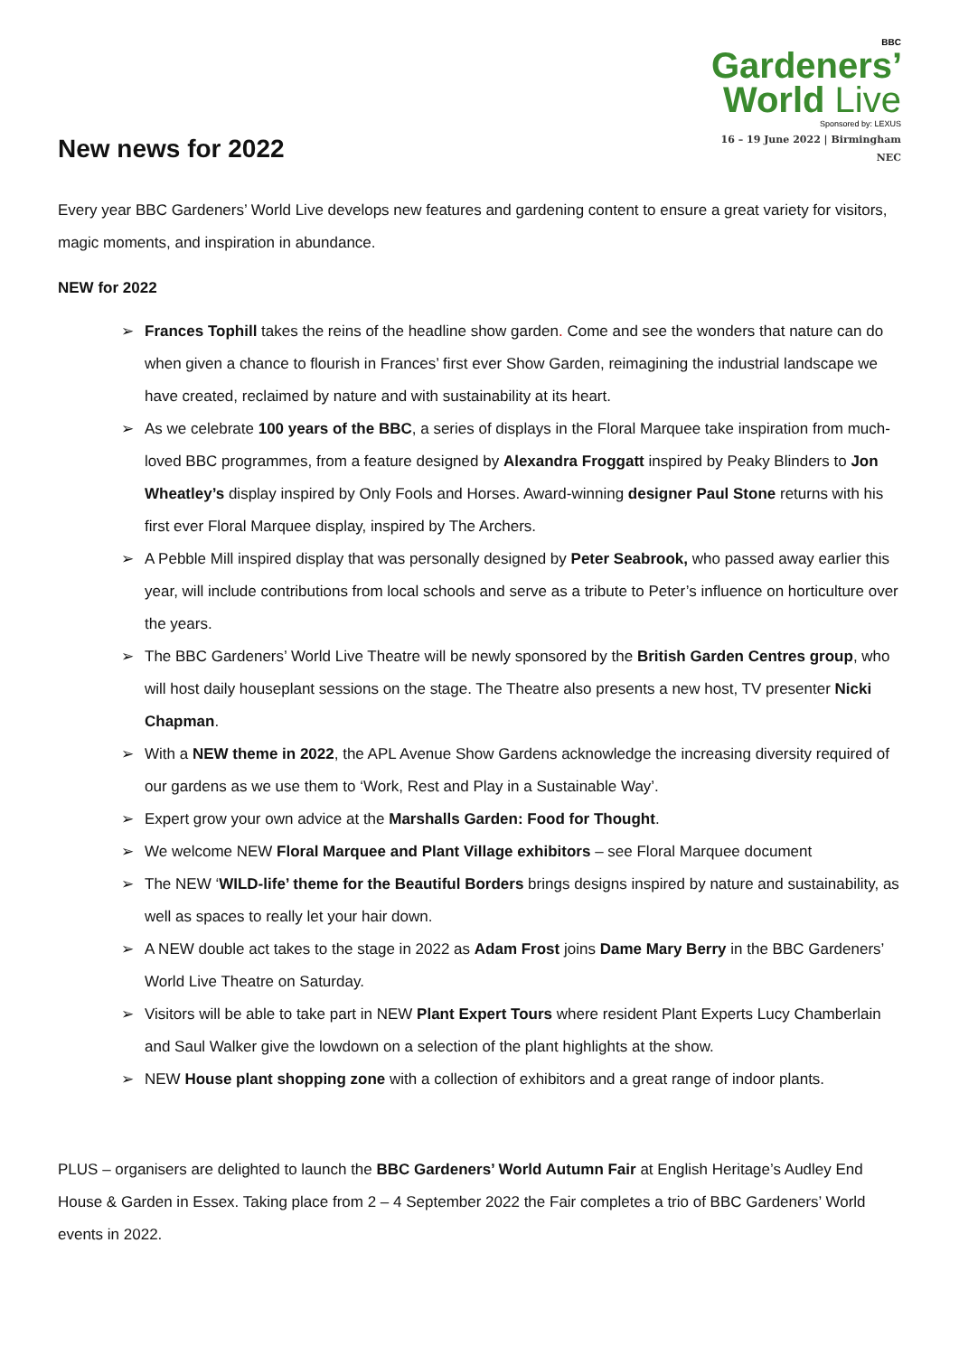New news for 2022
BBC
Gardeners’
World Live
Sponsored by: LEXUS
16 – 19 June 2022 | Birmingham NEC
Every year BBC Gardeners’ World Live develops new features and gardening content to ensure a great variety for visitors, magic moments, and inspiration in abundance.
NEW for 2022
➢ Frances Tophill takes the reins of the headline show garden. Come and see the wonders that nature can do when given a chance to flourish in Frances’ first ever Show Garden, reimagining the industrial landscape we have created, reclaimed by nature and with sustainability at its heart.
➢ As we celebrate 100 years of the BBC, a series of displays in the Floral Marquee take inspiration from much-loved BBC programmes, from a feature designed by Alexandra Froggatt inspired by Peaky Blinders to Jon Wheatley’s display inspired by Only Fools and Horses. Award-winning designer Paul Stone returns with his first ever Floral Marquee display, inspired by The Archers.
➢ A Pebble Mill inspired display that was personally designed by Peter Seabrook, who passed away earlier this year, will include contributions from local schools and serve as a tribute to Peter’s influence on horticulture over the years.
➢ The BBC Gardeners’ World Live Theatre will be newly sponsored by the British Garden Centres group, who will host daily houseplant sessions on the stage. The Theatre also presents a new host, TV presenter Nicki Chapman.
➢ With a NEW theme in 2022, the APL Avenue Show Gardens acknowledge the increasing diversity required of our gardens as we use them to ‘Work, Rest and Play in a Sustainable Way’.
➢ Expert grow your own advice at the Marshalls Garden: Food for Thought.
➢ We welcome NEW Floral Marquee and Plant Village exhibitors – see Floral Marquee document
➢ The NEW ‘WILD-life’ theme for the Beautiful Borders brings designs inspired by nature and sustainability, as well as spaces to really let your hair down.
➢ A NEW double act takes to the stage in 2022 as Adam Frost joins Dame Mary Berry in the BBC Gardeners’ World Live Theatre on Saturday.
➢ Visitors will be able to take part in NEW Plant Expert Tours where resident Plant Experts Lucy Chamberlain and Saul Walker give the lowdown on a selection of the plant highlights at the show.
➢ NEW House plant shopping zone with a collection of exhibitors and a great range of indoor plants.
PLUS – organisers are delighted to launch the BBC Gardeners’ World Autumn Fair at English Heritage’s Audley End House & Garden in Essex. Taking place from 2 – 4 September 2022 the Fair completes a trio of BBC Gardeners’ World events in 2022.